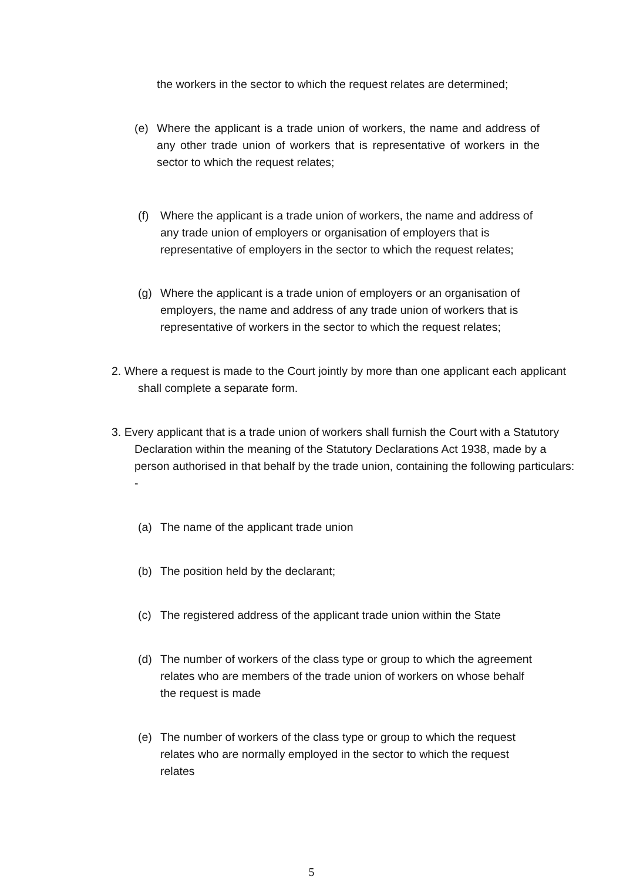the workers in the sector to which the request relates are determined;
(e) Where the applicant is a trade union of workers, the name and address of any other trade union of workers that is representative of workers in the sector to which the request relates;
(f) Where the applicant is a trade union of workers, the name and address of any trade union of employers or organisation of employers that is representative of employers in the sector to which the request relates;
(g) Where the applicant is a trade union of employers or an organisation of employers, the name and address of any trade union of workers that is representative of workers in the sector to which the request relates;
2. Where a request is made to the Court jointly by more than one applicant each applicant shall complete a separate form.
3. Every applicant that is a trade union of workers shall furnish the Court with a Statutory Declaration within the meaning of the Statutory Declarations Act 1938, made by a person authorised in that behalf by the trade union, containing the following particulars: -
(a) The name of the applicant trade union
(b) The position held by the declarant;
(c) The registered address of the applicant trade union within the State
(d) The number of workers of the class type or group to which the agreement relates who are members of the trade union of workers on whose behalf the request is made
(e) The number of workers of the class type or group to which the request relates who are normally employed in the sector to which the request relates
5